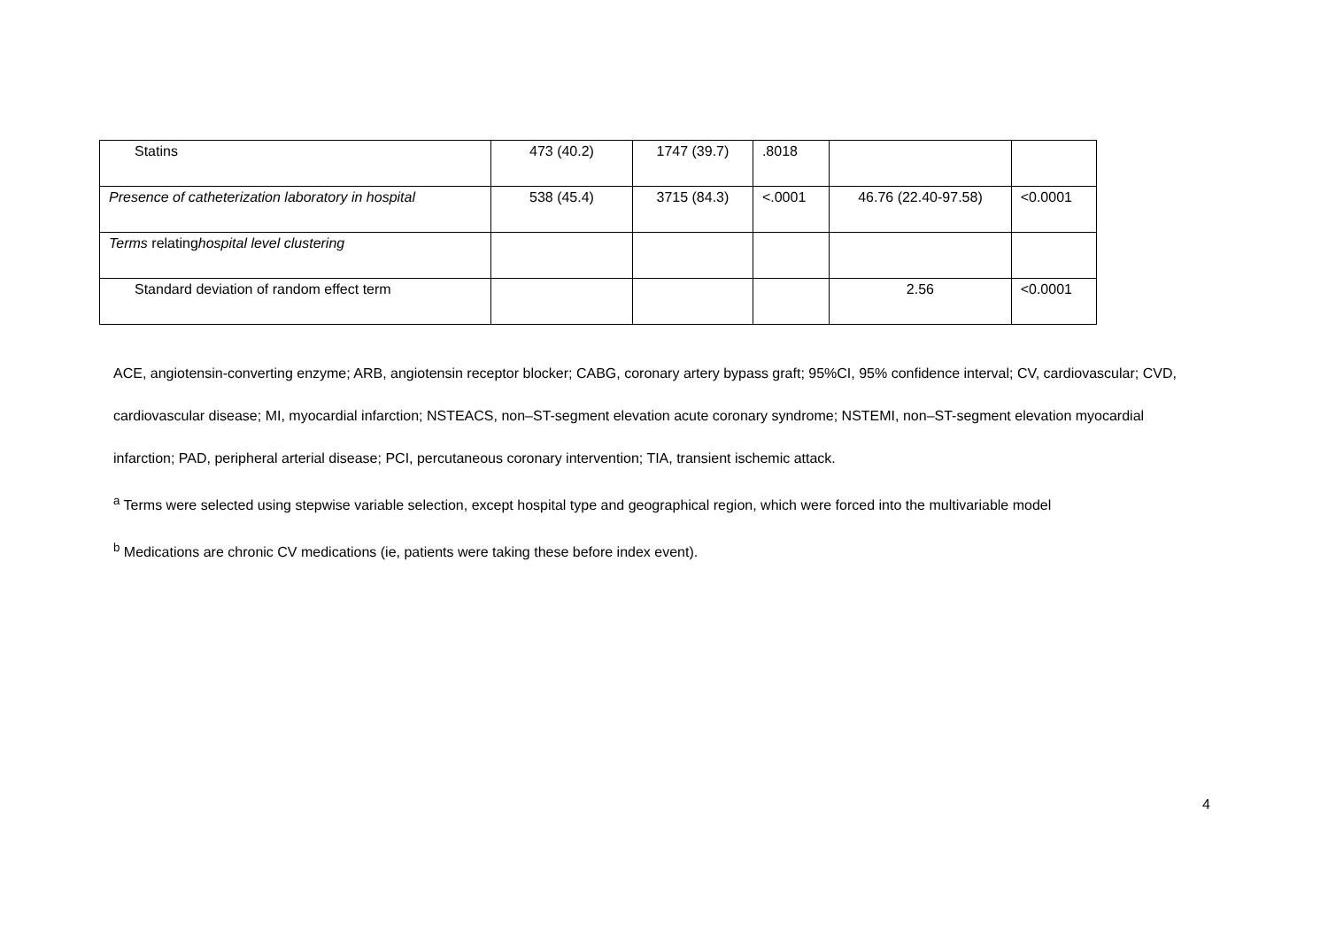| Statins | 473 (40.2) | 1747 (39.7) | .8018 | | |
| Presence of catheterization laboratory in hospital | 538 (45.4) | 3715 (84.3) | <.0001 | 46.76 (22.40-97.58) | <0.0001 |
| Terms relating hospital level clustering | | | | | |
| Standard deviation of random effect term | | | | 2.56 | <0.0001 |
ACE, angiotensin-converting enzyme; ARB, angiotensin receptor blocker; CABG, coronary artery bypass graft; 95%CI, 95% confidence interval; CV, cardiovascular; CVD, cardiovascular disease; MI, myocardial infarction; NSTEACS, non–ST-segment elevation acute coronary syndrome; NSTEMI, non–ST-segment elevation myocardial infarction; PAD, peripheral arterial disease; PCI, percutaneous coronary intervention; TIA, transient ischemic attack.
<sup>a</sup> Terms were selected using stepwise variable selection, except hospital type and geographical region, which were forced into the multivariable model
<sup>b</sup> Medications are chronic CV medications (ie, patients were taking these before index event).
4